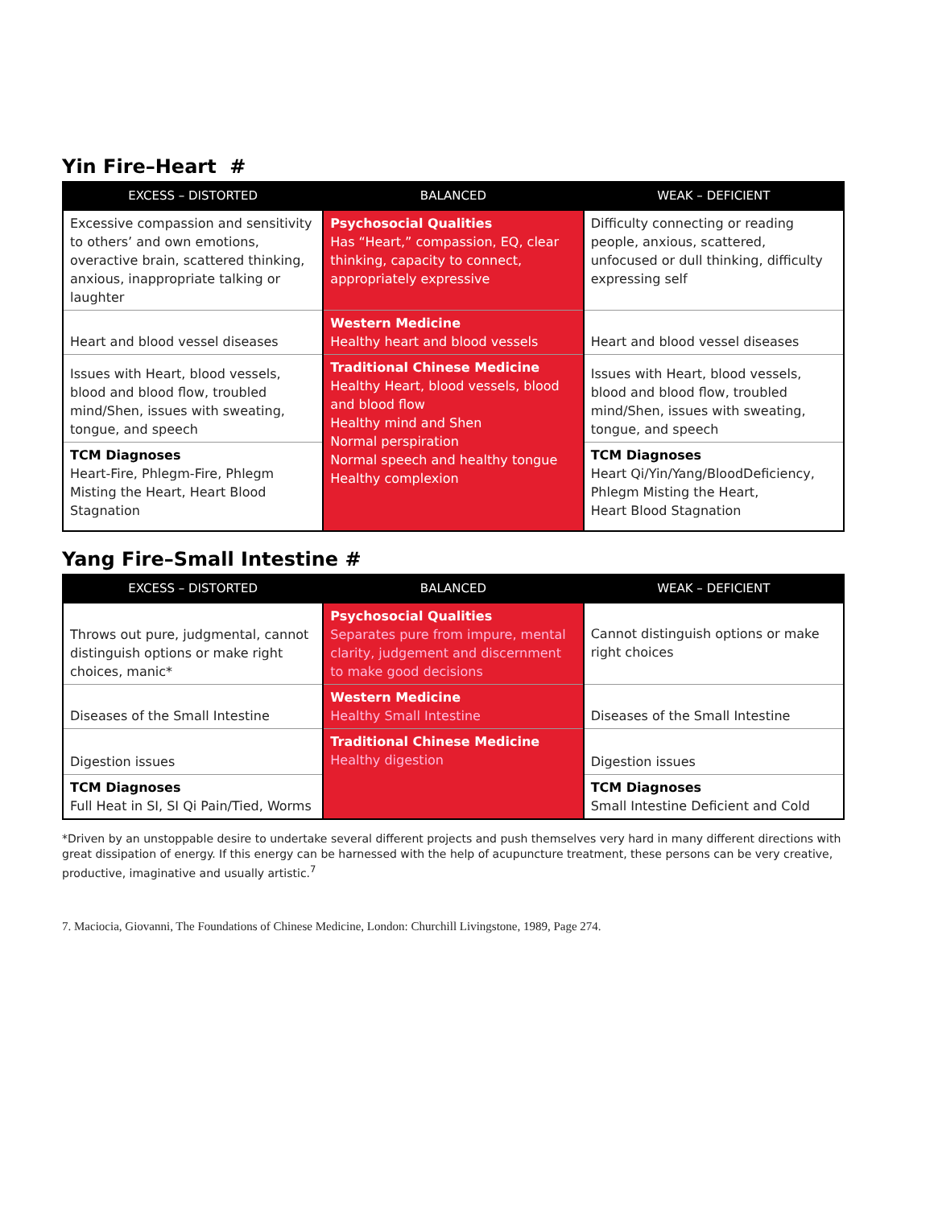Yin Fire–Heart #
| EXCESS – DISTORTED | BALANCED | WEAK – DEFICIENT |
| --- | --- | --- |
| Excessive compassion and sensitivity to others’ and own emotions, overactive brain, scattered thinking, anxious, inappropriate talking or laughter | Psychosocial Qualities Has “Heart,” compassion, EQ, clear thinking, capacity to connect, appropriately expressive | Difficulty connecting or reading people, anxious, scattered, unfocused or dull thinking, difficulty expressing self |
| Heart and blood vessel diseases | Western Medicine Healthy heart and blood vessels | Heart and blood vessel diseases |
| Issues with Heart, blood vessels, blood and blood flow, troubled mind/Shen, issues with sweating, tongue, and speech | Traditional Chinese Medicine Healthy Heart, blood vessels, blood and blood flow Healthy mind and Shen Normal perspiration Normal speech and healthy tongue Healthy complexion | Issues with Heart, blood vessels, blood and blood flow, troubled mind/Shen, issues with sweating, tongue, and speech |
| TCM Diagnoses Heart-Fire, Phlegm-Fire, Phlegm Misting the Heart, Heart Blood Stagnation | | TCM Diagnoses Heart Qi/Yin/Yang/BloodDeficiency, Phlegm Misting the Heart, Heart Blood Stagnation |
Yang Fire–Small Intestine #
| EXCESS – DISTORTED | BALANCED | WEAK – DEFICIENT |
| --- | --- | --- |
| Throws out pure, judgmental, cannot distinguish options or make right choices, manic* | Psychosocial Qualities Separates pure from impure, mental clarity, judgement and discernment to make good decisions | Cannot distinguish options or make right choices |
| Diseases of the Small Intestine | Western Medicine Healthy Small Intestine | Diseases of the Small Intestine |
| Digestion issues | Traditional Chinese Medicine Healthy digestion | Digestion issues |
| TCM Diagnoses Full Heat in SI, SI Qi Pain/Tied, Worms | | TCM Diagnoses Small Intestine Deficient and Cold |
*Driven by an unstoppable desire to undertake several different projects and push themselves very hard in many different directions with great dissipation of energy. If this energy can be harnessed with the help of acupuncture treatment, these persons can be very creative, productive, imaginative and usually artistic.<sup>7</sup>
7. Maciocia, Giovanni, The Foundations of Chinese Medicine, London: Churchill Livingstone, 1989, Page 274.